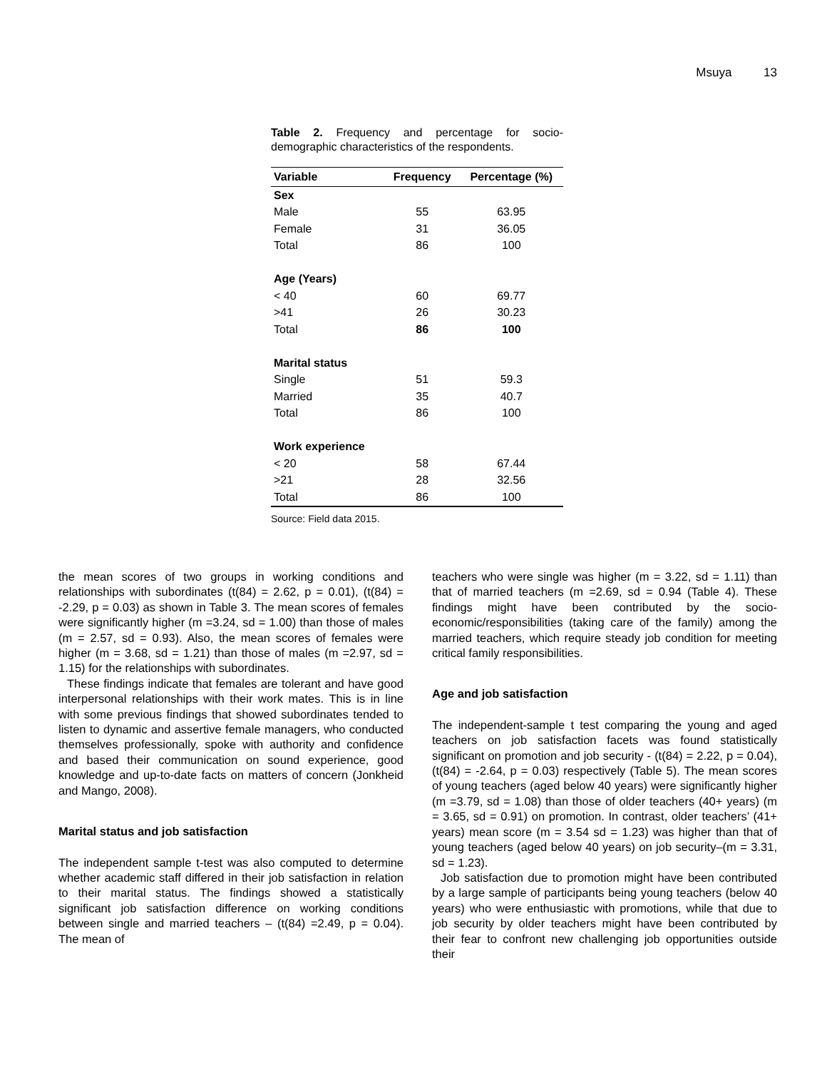Msuya 13
Table 2. Frequency and percentage for socio-demographic characteristics of the respondents.
| Variable | Frequency | Percentage (%) |
| --- | --- | --- |
| Sex | | |
| Male | 55 | 63.95 |
| Female | 31 | 36.05 |
| Total | 86 | 100 |
| Age (Years) | | |
| < 40 | 60 | 69.77 |
| >41 | 26 | 30.23 |
| Total | 86 | 100 |
| Marital status | | |
| Single | 51 | 59.3 |
| Married | 35 | 40.7 |
| Total | 86 | 100 |
| Work experience | | |
| < 20 | 58 | 67.44 |
| >21 | 28 | 32.56 |
| Total | 86 | 100 |
Source: Field data 2015.
the mean scores of two groups in working conditions and relationships with subordinates (t(84) = 2.62, p = 0.01), (t(84) = -2.29, p = 0.03) as shown in Table 3. The mean scores of females were significantly higher (m =3.24, sd = 1.00) than those of males (m = 2.57, sd = 0.93). Also, the mean scores of females were higher (m = 3.68, sd = 1.21) than those of males (m =2.97, sd = 1.15) for the relationships with subordinates.
These findings indicate that females are tolerant and have good interpersonal relationships with their work mates. This is in line with some previous findings that showed subordinates tended to listen to dynamic and assertive female managers, who conducted themselves professionally, spoke with authority and confidence and based their communication on sound experience, good knowledge and up-to-date facts on matters of concern (Jonkheid and Mango, 2008).
Marital status and job satisfaction
The independent sample t-test was also computed to determine whether academic staff differed in their job satisfaction in relation to their marital status. The findings showed a statistically significant job satisfaction difference on working conditions between single and married teachers – (t(84) =2.49, p = 0.04). The mean of
teachers who were single was higher (m = 3.22, sd = 1.11) than that of married teachers (m =2.69, sd = 0.94 (Table 4). These findings might have been contributed by the socio-economic/responsibilities (taking care of the family) among the married teachers, which require steady job condition for meeting critical family responsibilities.
Age and job satisfaction
The independent-sample t test comparing the young and aged teachers on job satisfaction facets was found statistically significant on promotion and job security - (t(84) = 2.22, p = 0.04), (t(84) = -2.64, p = 0.03) respectively (Table 5). The mean scores of young teachers (aged below 40 years) were significantly higher (m =3.79, sd = 1.08) than those of older teachers (40+ years) (m = 3.65, sd = 0.91) on promotion. In contrast, older teachers’ (41+ years) mean score (m = 3.54 sd = 1.23) was higher than that of young teachers (aged below 40 years) on job security–(m = 3.31, sd = 1.23).
Job satisfaction due to promotion might have been contributed by a large sample of participants being young teachers (below 40 years) who were enthusiastic with promotions, while that due to job security by older teachers might have been contributed by their fear to confront new challenging job opportunities outside their